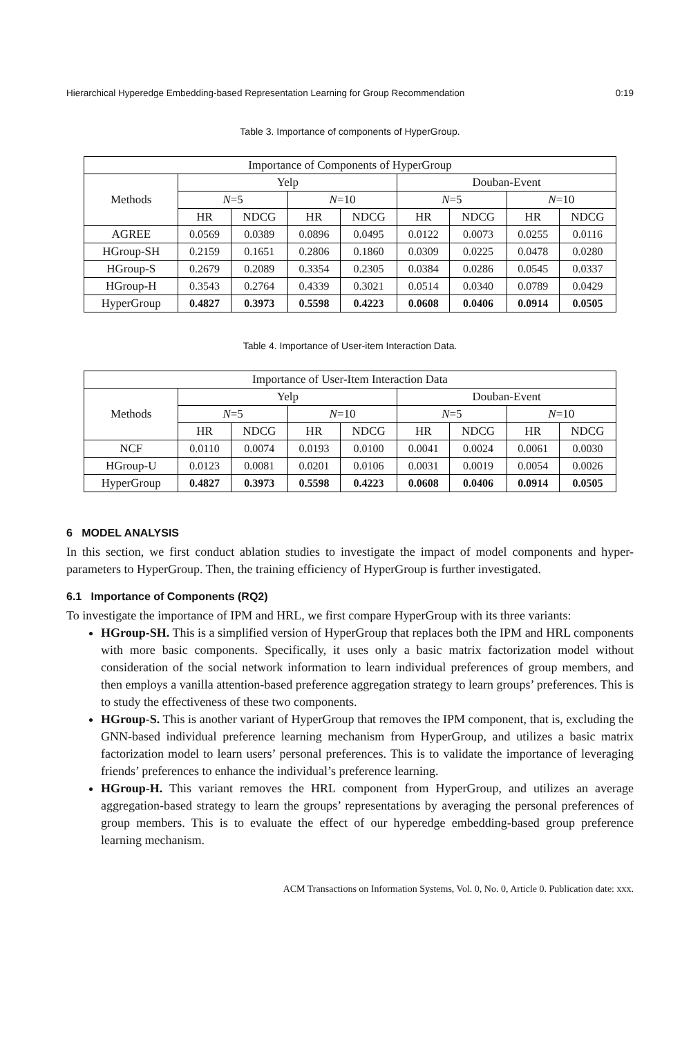Hierarchical Hyperedge Embedding-based Representation Learning for Group Recommendation 0:19
Table 3. Importance of components of HyperGroup.
| Importance of Components of HyperGroup | | | | | | | | |
| --- | --- | --- | --- | --- | --- | --- | --- | --- |
| Methods | Yelp | | | | Douban-Event | | | |
| | N =5 | | N =10 | | N =5 | | N =10 | |
| | HR | NDCG | HR | NDCG | HR | NDCG | HR | NDCG |
| AGREE | 0.0569 | 0.0389 | 0.0896 | 0.0495 | 0.0122 | 0.0073 | 0.0255 | 0.0116 |
| HGroup-SH | 0.2159 | 0.1651 | 0.2806 | 0.1860 | 0.0309 | 0.0225 | 0.0478 | 0.0280 |
| HGroup-S | 0.2679 | 0.2089 | 0.3354 | 0.2305 | 0.0384 | 0.0286 | 0.0545 | 0.0337 |
| HGroup-H | 0.3543 | 0.2764 | 0.4339 | 0.3021 | 0.0514 | 0.0340 | 0.0789 | 0.0429 |
| HyperGroup | 0.4827 | 0.3973 | 0.5598 | 0.4223 | 0.0608 | 0.0406 | 0.0914 | 0.0505 |
Table 4. Importance of User-item Interaction Data.
| Importance of User-Item Interaction Data | | | | | | | | |
| --- | --- | --- | --- | --- | --- | --- | --- | --- |
| Methods | Yelp | | | | Douban-Event | | | |
| | N =5 | | N =10 | | N =5 | | N =10 | |
| | HR | NDCG | HR | NDCG | HR | NDCG | HR | NDCG |
| NCF | 0.0110 | 0.0074 | 0.0193 | 0.0100 | 0.0041 | 0.0024 | 0.0061 | 0.0030 |
| HGroup-U | 0.0123 | 0.0081 | 0.0201 | 0.0106 | 0.0031 | 0.0019 | 0.0054 | 0.0026 |
| HyperGroup | 0.4827 | 0.3973 | 0.5598 | 0.4223 | 0.0608 | 0.0406 | 0.0914 | 0.0505 |
6 MODEL ANALYSIS
In this section, we first conduct ablation studies to investigate the impact of model components and hyper-parameters to HyperGroup. Then, the training efficiency of HyperGroup is further investigated.
6.1 Importance of Components (RQ2)
To investigate the importance of IPM and HRL, we first compare HyperGroup with its three variants:
HGroup-SH. This is a simplified version of HyperGroup that replaces both the IPM and HRL components with more basic components. Specifically, it uses only a basic matrix factorization model without consideration of the social network information to learn individual preferences of group members, and then employs a vanilla attention-based preference aggregation strategy to learn groups’ preferences. This is to study the effectiveness of these two components.
HGroup-S. This is another variant of HyperGroup that removes the IPM component, that is, excluding the GNN-based individual preference learning mechanism from HyperGroup, and utilizes a basic matrix factorization model to learn users’ personal preferences. This is to validate the importance of leveraging friends’ preferences to enhance the individual’s preference learning.
HGroup-H. This variant removes the HRL component from HyperGroup, and utilizes an average aggregation-based strategy to learn the groups’ representations by averaging the personal preferences of group members. This is to evaluate the effect of our hyperedge embedding-based group preference learning mechanism.
ACM Transactions on Information Systems, Vol. 0, No. 0, Article 0. Publication date: xxx.